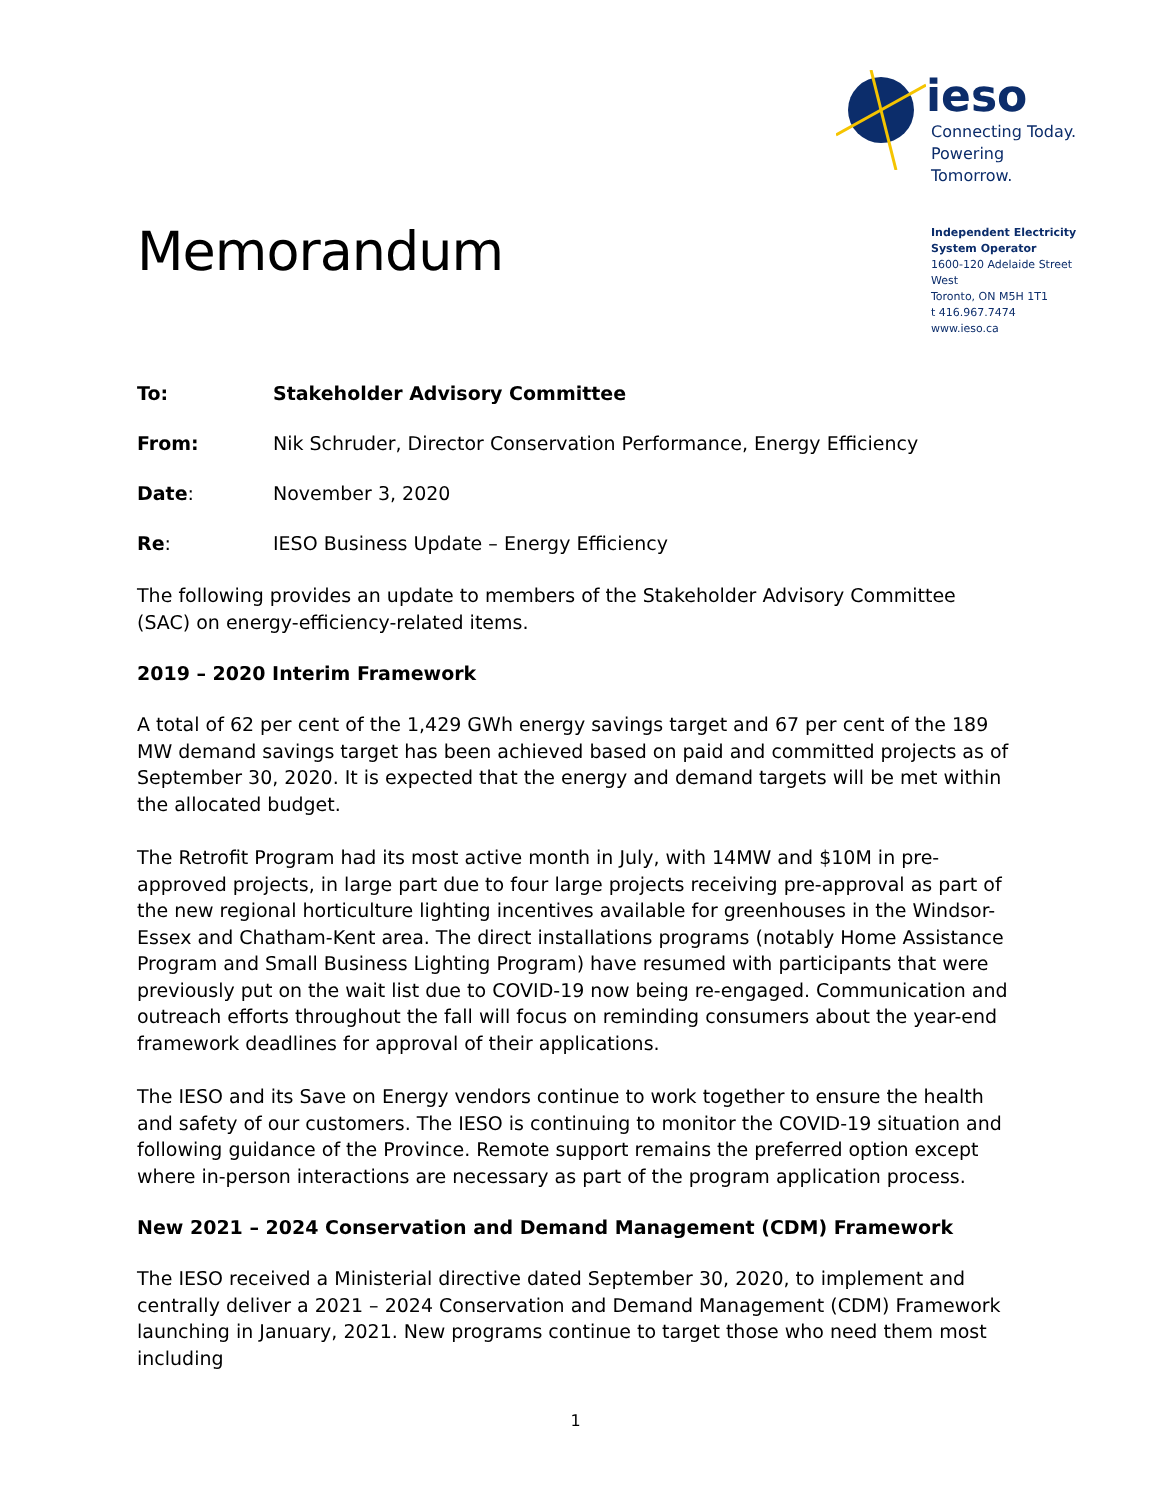Memorandum
ieso
Connecting Today.
Powering Tomorrow.
Independent Electricity System Operator
1600-120 Adelaide Street West
Toronto, ON M5H 1T1
t 416.967.7474
www.ieso.ca
To: Stakeholder Advisory Committee
From: Nik Schruder, Director Conservation Performance, Energy Efficiency
Date: November 3, 2020
Re: IESO Business Update – Energy Efficiency
The following provides an update to members of the Stakeholder Advisory Committee (SAC) on energy-efficiency-related items.
2019 – 2020 Interim Framework
A total of 62 per cent of the 1,429 GWh energy savings target and 67 per cent of the 189 MW demand savings target has been achieved based on paid and committed projects as of September 30, 2020. It is expected that the energy and demand targets will be met within the allocated budget.
The Retrofit Program had its most active month in July, with 14MW and $10M in pre-approved projects, in large part due to four large projects receiving pre-approval as part of the new regional horticulture lighting incentives available for greenhouses in the Windsor-Essex and Chatham-Kent area. The direct installations programs (notably Home Assistance Program and Small Business Lighting Program) have resumed with participants that were previously put on the wait list due to COVID-19 now being re-engaged. Communication and outreach efforts throughout the fall will focus on reminding consumers about the year-end framework deadlines for approval of their applications.
The IESO and its Save on Energy vendors continue to work together to ensure the health and safety of our customers. The IESO is continuing to monitor the COVID-19 situation and following guidance of the Province. Remote support remains the preferred option except where in-person interactions are necessary as part of the program application process.
New 2021 – 2024 Conservation and Demand Management (CDM) Framework
The IESO received a Ministerial directive dated September 30, 2020, to implement and centrally deliver a 2021 – 2024 Conservation and Demand Management (CDM) Framework launching in January, 2021. New programs continue to target those who need them most including
1